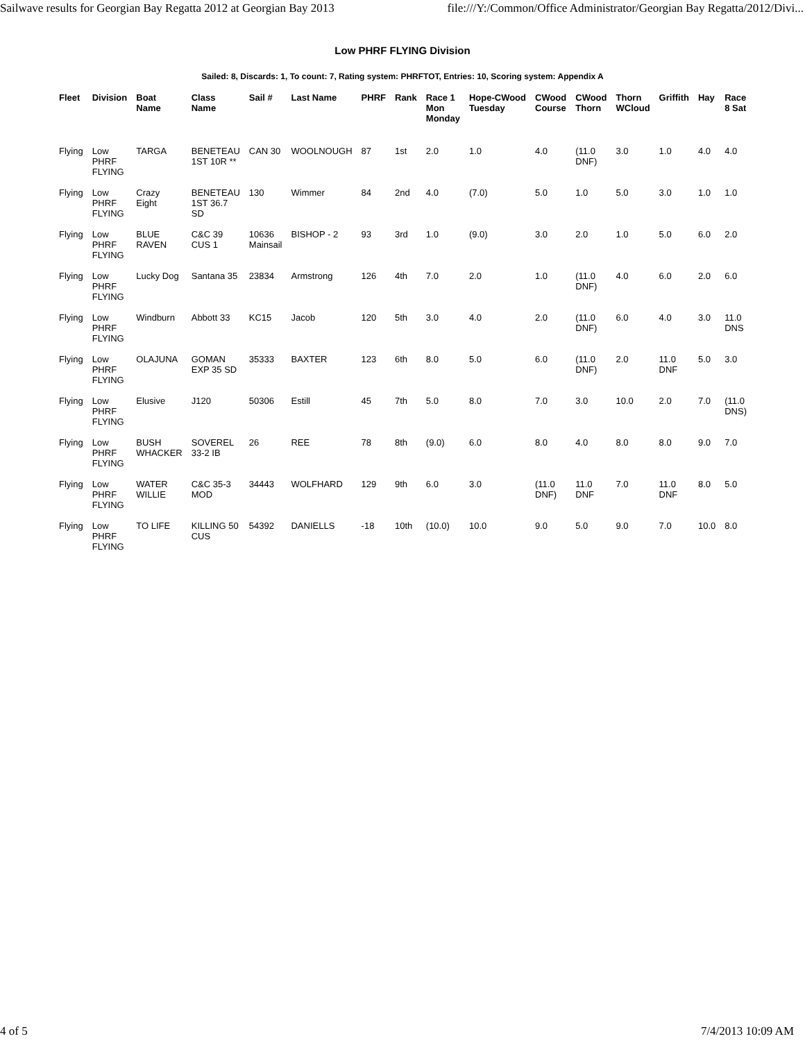Sailwave results for Georgian Bay Regatta 2012 at Georgian Bay 2013 file:///Y:/Common/Office Administrator/Georgian Bay Regatta/2012/Divi...
Low PHRF FLYING Division
Sailed: 8, Discards: 1, To count: 7, Rating system: PHRFTOT, Entries: 10, Scoring system: Appendix A
| Fleet | Division | Boat Name | Class Name | Sail # | Last Name | PHRF | Rank | Race 1 Mon Monday | Hope-CWood Tuesday | CWood Course | CWood Thorn | Thorn WCloud | Griffith | Hay | Race 8 Sat |
| --- | --- | --- | --- | --- | --- | --- | --- | --- | --- | --- | --- | --- | --- | --- | --- |
| Flying | Low PHRF FLYING | TARGA | BENETEAU 1ST 10R ** | CAN 30 | WOOLNOUGH | 87 | 1st | 2.0 | 1.0 | 4.0 | (11.0 DNF) | 3.0 | 1.0 | 4.0 | 4.0 |
| Flying | Low PHRF FLYING | Crazy Eight | BENETEAU 1ST 36.7 SD | 130 | Wimmer | 84 | 2nd | 4.0 | (7.0) | 5.0 | 1.0 | 5.0 | 3.0 | 1.0 | 1.0 |
| Flying | Low PHRF FLYING | BLUE RAVEN | C&C 39 CUS 1 | 10636 Mainsail | BISHOP - 2 | 93 | 3rd | 1.0 | (9.0) | 3.0 | 2.0 | 1.0 | 5.0 | 6.0 | 2.0 |
| Flying | Low PHRF FLYING | Lucky Dog | Santana 35 | 23834 | Armstrong | 126 | 4th | 7.0 | 2.0 | 1.0 | (11.0 DNF) | 4.0 | 6.0 | 2.0 | 6.0 |
| Flying | Low PHRF FLYING | Windburn | Abbott 33 | KC15 | Jacob | 120 | 5th | 3.0 | 4.0 | 2.0 | (11.0 DNF) | 6.0 | 4.0 | 3.0 | 11.0 DNS |
| Flying | Low PHRF FLYING | OLAJUNA | GOMAN EXP 35 SD | 35333 | BAXTER | 123 | 6th | 8.0 | 5.0 | 6.0 | (11.0 DNF) | 2.0 | 11.0 DNF | 5.0 | 3.0 |
| Flying | Low PHRF FLYING | Elusive | J120 | 50306 | Estill | 45 | 7th | 5.0 | 8.0 | 7.0 | 3.0 | 10.0 | 2.0 | 7.0 | (11.0 DNS) |
| Flying | Low PHRF FLYING | BUSH WHACKER | SOVEREL 33-2 IB | 26 | REE | 78 | 8th | (9.0) | 6.0 | 8.0 | 4.0 | 8.0 | 8.0 | 9.0 | 7.0 |
| Flying | Low PHRF FLYING | WATER WILLIE | C&C 35-3 MOD | 34443 | WOLFHARD | 129 | 9th | 6.0 | 3.0 | (11.0 DNF) | 11.0 DNF | 7.0 | 11.0 DNF | 8.0 | 5.0 |
| Flying | Low PHRF FLYING | TO LIFE | KILLING 50 CUS | 54392 | DANIELLS | -18 | 10th | (10.0) | 10.0 | 9.0 | 5.0 | 9.0 | 7.0 | 10.0 | 8.0 |
4 of 5 7/4/2013 10:09 AM